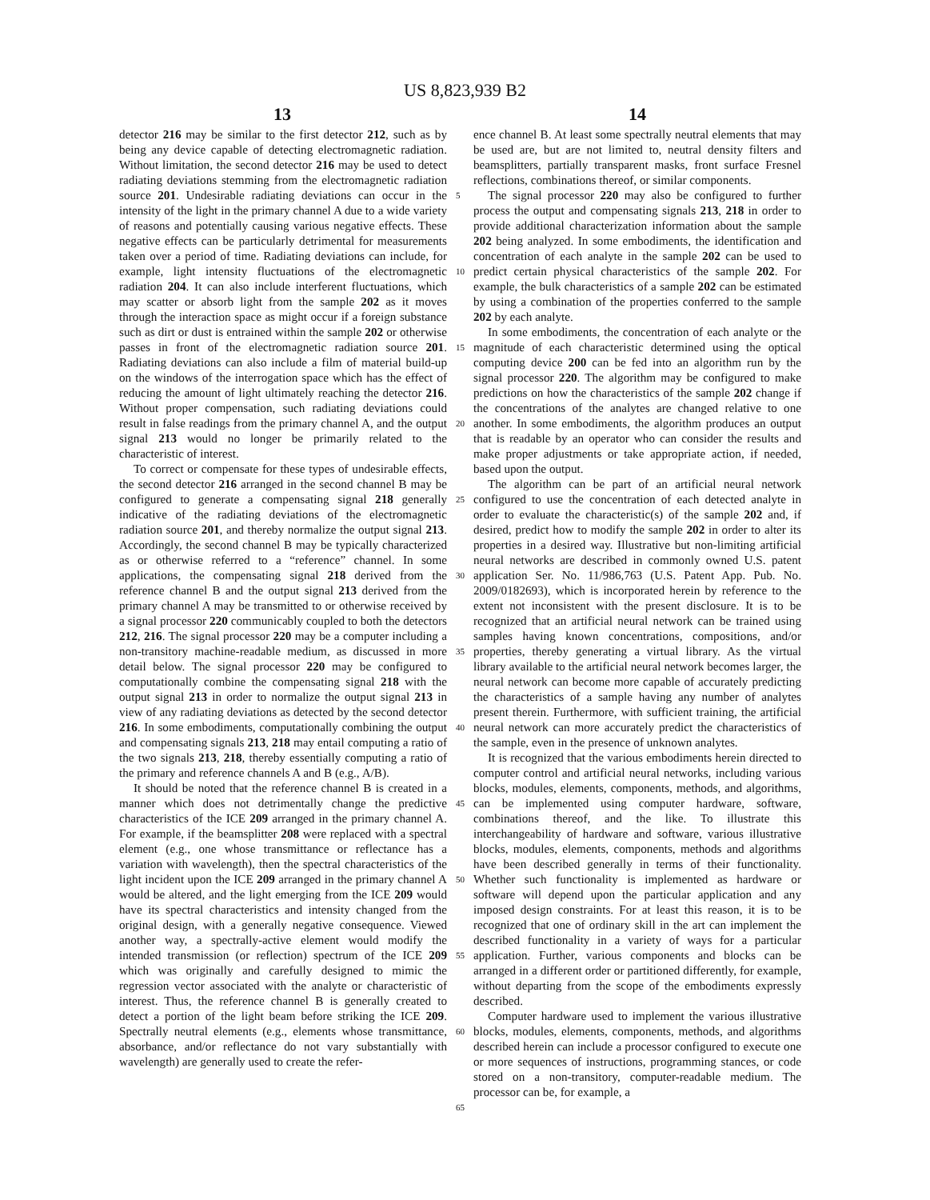US 8,823,939 B2
13 14
detector 216 may be similar to the first detector 212, such as by being any device capable of detecting electromagnetic radiation. Without limitation, the second detector 216 may be used to detect radiating deviations stemming from the electromagnetic radiation source 201. Undesirable radiating deviations can occur in the intensity of the light in the primary channel A due to a wide variety of reasons and potentially causing various negative effects. These negative effects can be particularly detrimental for measurements taken over a period of time. Radiating deviations can include, for example, light intensity fluctuations of the electromagnetic radiation 204. It can also include interferent fluctuations, which may scatter or absorb light from the sample 202 as it moves through the interaction space as might occur if a foreign substance such as dirt or dust is entrained within the sample 202 or otherwise passes in front of the electromagnetic radiation source 201. Radiating deviations can also include a film of material build-up on the windows of the interrogation space which has the effect of reducing the amount of light ultimately reaching the detector 216. Without proper compensation, such radiating deviations could result in false readings from the primary channel A, and the output signal 213 would no longer be primarily related to the characteristic of interest.
To correct or compensate for these types of undesirable effects, the second detector 216 arranged in the second channel B may be configured to generate a compensating signal 218 generally indicative of the radiating deviations of the electromagnetic radiation source 201, and thereby normalize the output signal 213. Accordingly, the second channel B may be typically characterized as or otherwise referred to a “reference” channel. In some applications, the compensating signal 218 derived from the reference channel B and the output signal 213 derived from the primary channel A may be transmitted to or otherwise received by a signal processor 220 communicably coupled to both the detectors 212, 216. The signal processor 220 may be a computer including a non-transitory machine-readable medium, as discussed in more detail below. The signal processor 220 may be configured to computationally combine the compensating signal 218 with the output signal 213 in order to normalize the output signal 213 in view of any radiating deviations as detected by the second detector 216. In some embodiments, computationally combining the output and compensating signals 213, 218 may entail computing a ratio of the two signals 213, 218, thereby essentially computing a ratio of the primary and reference channels A and B (e.g., A/B).
It should be noted that the reference channel B is created in a manner which does not detrimentally change the predictive characteristics of the ICE 209 arranged in the primary channel A. For example, if the beamsplitter 208 were replaced with a spectral element (e.g., one whose transmittance or reflectance has a variation with wavelength), then the spectral characteristics of the light incident upon the ICE 209 arranged in the primary channel A would be altered, and the light emerging from the ICE 209 would have its spectral characteristics and intensity changed from the original design, with a generally negative consequence. Viewed another way, a spectrally-active element would modify the intended transmission (or reflection) spectrum of the ICE 209 which was originally and carefully designed to mimic the regression vector associated with the analyte or characteristic of interest. Thus, the reference channel B is generally created to detect a portion of the light beam before striking the ICE 209. Spectrally neutral elements (e.g., elements whose transmittance, absorbance, and/or reflectance do not vary substantially with wavelength) are generally used to create the refer-
ence channel B. At least some spectrally neutral elements that may be used are, but are not limited to, neutral density filters and beamsplitters, partially transparent masks, front surface Fresnel reflections, combinations thereof, or similar components.
The signal processor 220 may also be configured to further process the output and compensating signals 213, 218 in order to provide additional characterization information about the sample 202 being analyzed. In some embodiments, the identification and concentration of each analyte in the sample 202 can be used to predict certain physical characteristics of the sample 202. For example, the bulk characteristics of a sample 202 can be estimated by using a combination of the properties conferred to the sample 202 by each analyte.
In some embodiments, the concentration of each analyte or the magnitude of each characteristic determined using the optical computing device 200 can be fed into an algorithm run by the signal processor 220. The algorithm may be configured to make predictions on how the characteristics of the sample 202 change if the concentrations of the analytes are changed relative to one another. In some embodiments, the algorithm produces an output that is readable by an operator who can consider the results and make proper adjustments or take appropriate action, if needed, based upon the output.
The algorithm can be part of an artificial neural network configured to use the concentration of each detected analyte in order to evaluate the characteristic(s) of the sample 202 and, if desired, predict how to modify the sample 202 in order to alter its properties in a desired way. Illustrative but non-limiting artificial neural networks are described in commonly owned U.S. patent application Ser. No. 11/986,763 (U.S. Patent App. Pub. No. 2009/0182693), which is incorporated herein by reference to the extent not inconsistent with the present disclosure. It is to be recognized that an artificial neural network can be trained using samples having known concentrations, compositions, and/or properties, thereby generating a virtual library. As the virtual library available to the artificial neural network becomes larger, the neural network can become more capable of accurately predicting the characteristics of a sample having any number of analytes present therein. Furthermore, with sufficient training, the artificial neural network can more accurately predict the characteristics of the sample, even in the presence of unknown analytes.
It is recognized that the various embodiments herein directed to computer control and artificial neural networks, including various blocks, modules, elements, components, methods, and algorithms, can be implemented using computer hardware, software, combinations thereof, and the like. To illustrate this interchangeability of hardware and software, various illustrative blocks, modules, elements, components, methods and algorithms have been described generally in terms of their functionality. Whether such functionality is implemented as hardware or software will depend upon the particular application and any imposed design constraints. For at least this reason, it is to be recognized that one of ordinary skill in the art can implement the described functionality in a variety of ways for a particular application. Further, various components and blocks can be arranged in a different order or partitioned differently, for example, without departing from the scope of the embodiments expressly described.
Computer hardware used to implement the various illustrative blocks, modules, elements, components, methods, and algorithms described herein can include a processor configured to execute one or more sequences of instructions, programming stances, or code stored on a non-transitory, computer-readable medium. The processor can be, for example, a
5
10
15
20
25
30
35
40
45
50
55
60
65